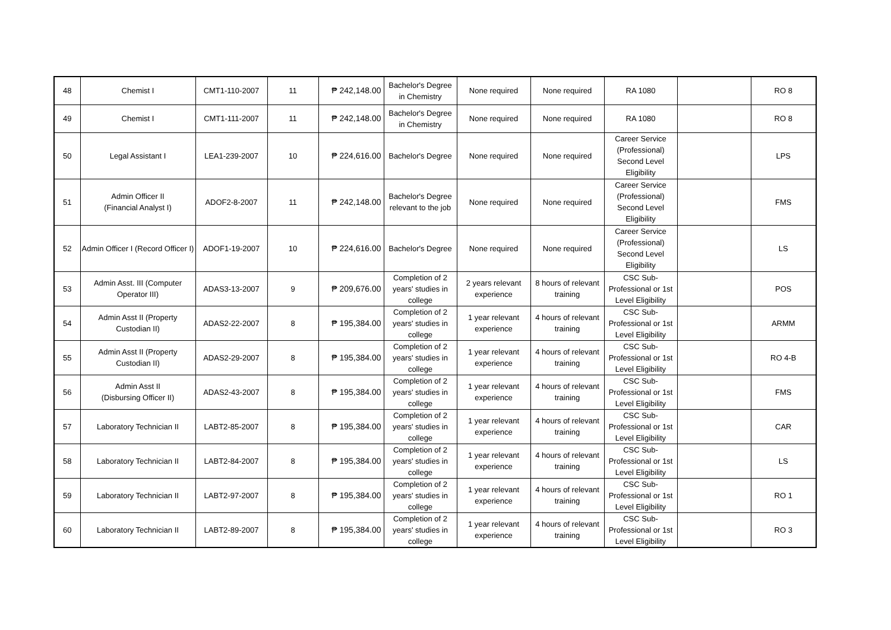| 48 | Chemist I | CMT1-110-2007 | 11 | ₱ 242,148.00 | Bachelor's Degree in Chemistry | None required | None required | RA 1080 | | RO 8 |
| 49 | Chemist I | CMT1-111-2007 | 11 | ₱ 242,148.00 | Bachelor's Degree in Chemistry | None required | None required | RA 1080 | | RO 8 |
| 50 | Legal Assistant I | LEA1-239-2007 | 10 | ₱ 224,616.00 | Bachelor's Degree | None required | None required | Career Service (Professional) Second Level Eligibility | | LPS |
| 51 | Admin Officer II (Financial Analyst I) | ADOF2-8-2007 | 11 | ₱ 242,148.00 | Bachelor's Degree relevant to the job | None required | None required | Career Service (Professional) Second Level Eligibility | | FMS |
| 52 | Admin Officer I (Record Officer I) | ADOF1-19-2007 | 10 | ₱ 224,616.00 | Bachelor's Degree | None required | None required | Career Service (Professional) Second Level Eligibility | | LS |
| 53 | Admin Asst. III (Computer Operator III) | ADAS3-13-2007 | 9 | ₱ 209,676.00 | Completion of 2 years' studies in college | 2 years relevant experience | 8 hours of relevant training | CSC Sub-Professional or 1st Level Eligibility | | POS |
| 54 | Admin Asst II (Property Custodian II) | ADAS2-22-2007 | 8 | ₱ 195,384.00 | Completion of 2 years' studies in college | 1 year relevant experience | 4 hours of relevant training | CSC Sub-Professional or 1st Level Eligibility | | ARMM |
| 55 | Admin Asst II (Property Custodian II) | ADAS2-29-2007 | 8 | ₱ 195,384.00 | Completion of 2 years' studies in college | 1 year relevant experience | 4 hours of relevant training | CSC Sub-Professional or 1st Level Eligibility | | RO 4-B |
| 56 | Admin Asst II (Disbursing Officer II) | ADAS2-43-2007 | 8 | ₱ 195,384.00 | Completion of 2 years' studies in college | 1 year relevant experience | 4 hours of relevant training | CSC Sub-Professional or 1st Level Eligibility | | FMS |
| 57 | Laboratory Technician II | LABT2-85-2007 | 8 | ₱ 195,384.00 | Completion of 2 years' studies in college | 1 year relevant experience | 4 hours of relevant training | CSC Sub-Professional or 1st Level Eligibility | | CAR |
| 58 | Laboratory Technician II | LABT2-84-2007 | 8 | ₱ 195,384.00 | Completion of 2 years' studies in college | 1 year relevant experience | 4 hours of relevant training | CSC Sub-Professional or 1st Level Eligibility | | LS |
| 59 | Laboratory Technician II | LABT2-97-2007 | 8 | ₱ 195,384.00 | Completion of 2 years' studies in college | 1 year relevant experience | 4 hours of relevant training | CSC Sub-Professional or 1st Level Eligibility | | RO 1 |
| 60 | Laboratory Technician II | LABT2-89-2007 | 8 | ₱ 195,384.00 | Completion of 2 years' studies in college | 1 year relevant experience | 4 hours of relevant training | CSC Sub-Professional or 1st Level Eligibility | | RO 3 |